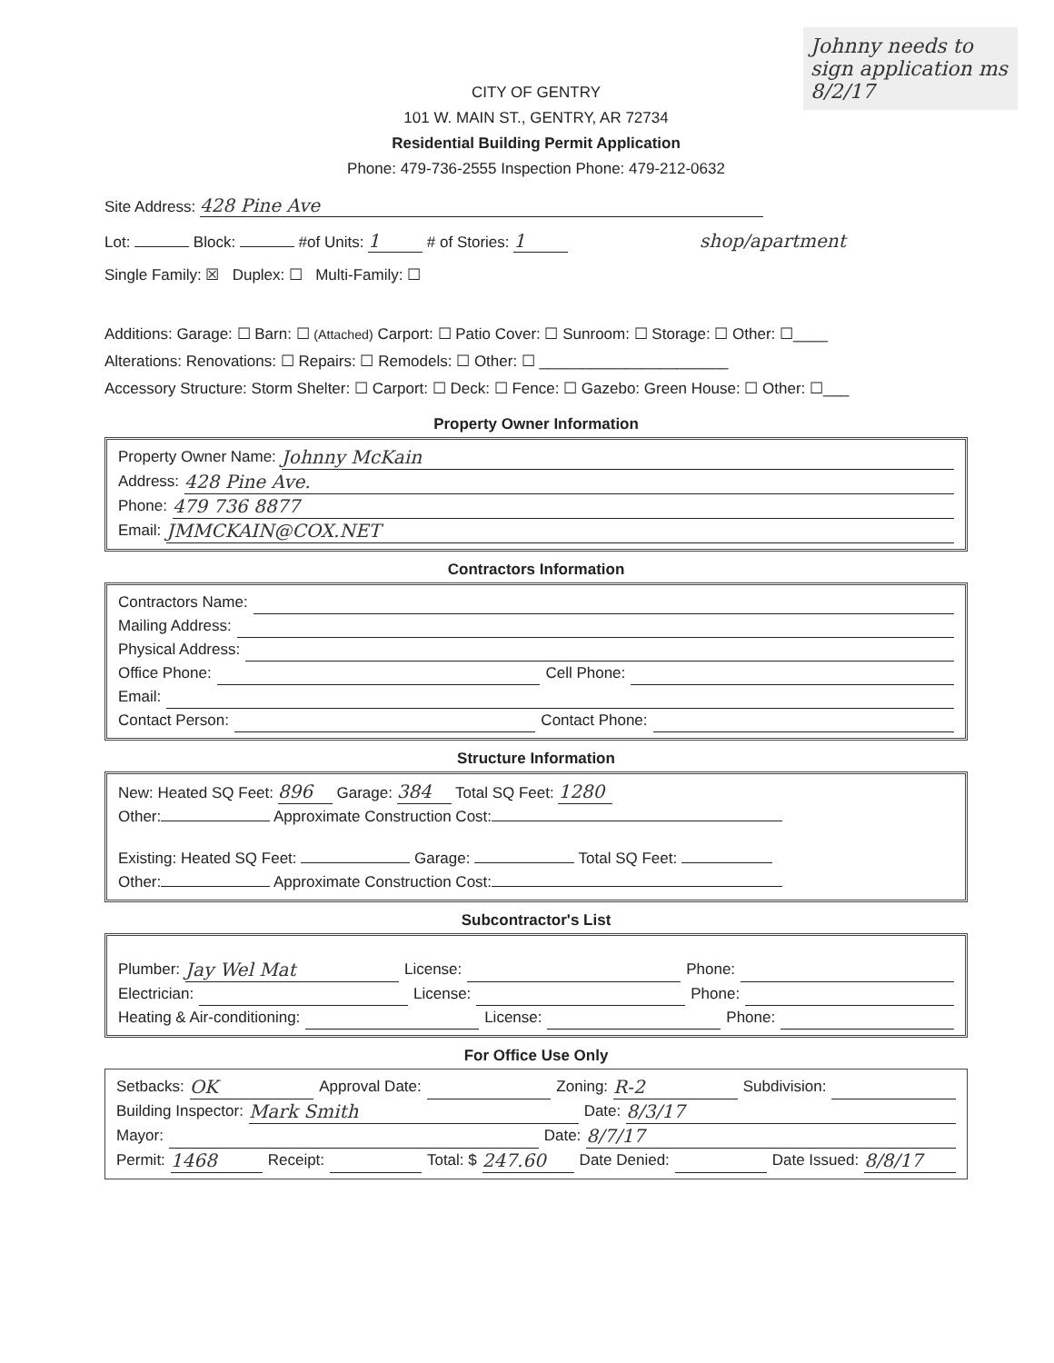Johnny needs to sign application ms 8/2/17
CITY OF GENTRY
101 W. MAIN ST., GENTRY, AR 72734
Residential Building Permit Application
Phone: 479-736-2555 Inspection Phone: 479-212-0632
Site Address: 428 Pine Ave
Lot: Block: #of Units: 1 # of Stories: 1 shop/apartment
Single Family: ☒ Duplex: ☐ Multi-Family: ☐
Additions: Garage: ☐ Barn: ☐ (Attached) Carport: ☐ Patio Cover: ☐ Sunroom: ☐ Storage: ☐ Other: ☐____
Alterations: Renovations: ☐ Repairs: ☐ Remodels: ☐ Other: ☐ ______________________
Accessory Structure: Storm Shelter: ☐ Carport: ☐ Deck: ☐ Fence: ☐ Gazebo: Green House: ☐ Other: ☐___
Property Owner Information
Property Owner Name: Johnny McKain
Address: 428 Pine Ave.
Phone: 479 736 8877
Email: JMMCKAIN@COX.NET
Contractors Information
Contractors Name:
Mailing Address:
Physical Address:
Office Phone: Cell Phone:
Email:
Contact Person: Contact Phone:
Structure Information
New: Heated SQ Feet: 896 Garage: 384 Total SQ Feet: 1280
Other: Approximate Construction Cost:
Existing: Heated SQ Feet: Garage: Total SQ Feet:
Other: Approximate Construction Cost:
Subcontractor's List
Plumber: Jay Wel Mat License: Phone:
Electrician: License: Phone:
Heating & Air-conditioning: License: Phone:
For Office Use Only
Setbacks: OK Approval Date: Zoning: R-2 Subdivision:
Building Inspector: Mark Smith Date: 8/3/17
Mayor: Date: 8/7/17
Permit: 1468 Receipt: Total: $ 247.60 Date Denied: Date Issued: 8/8/17